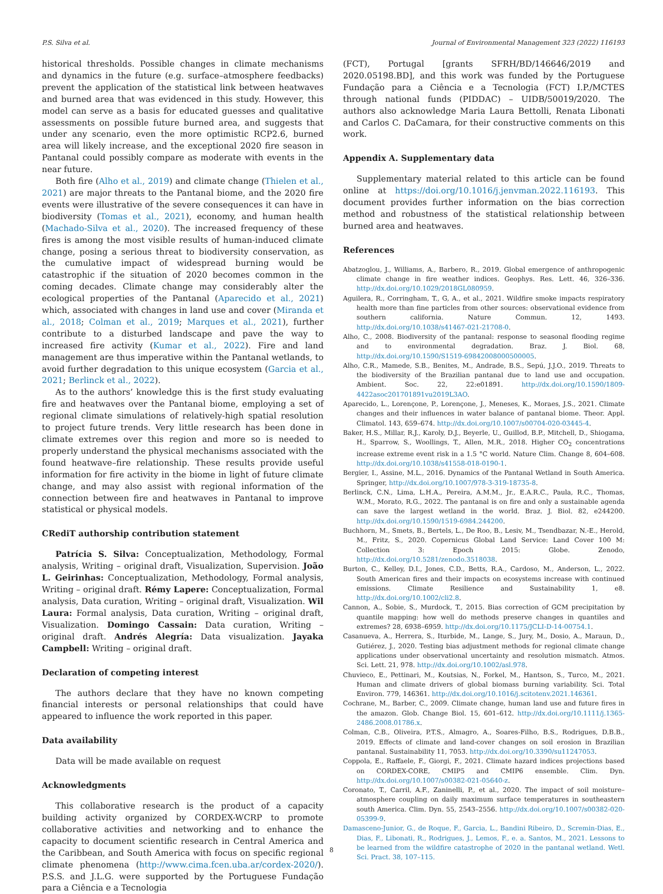P.S. Silva et al. Journal of Environmental Management 323 (2022) 116193
historical thresholds. Possible changes in climate mechanisms and dynamics in the future (e.g. surface–atmosphere feedbacks) prevent the application of the statistical link between heatwaves and burned area that was evidenced in this study. However, this model can serve as a basis for educated guesses and qualitative assessments on possible future burned area, and suggests that under any scenario, even the more optimistic RCP2.6, burned area will likely increase, and the exceptional 2020 fire season in Pantanal could possibly compare as moderate with events in the near future.
Both fire (Alho et al., 2019) and climate change (Thielen et al., 2021) are major threats to the Pantanal biome, and the 2020 fire events were illustrative of the severe consequences it can have in biodiversity (Tomas et al., 2021), economy, and human health (Machado-Silva et al., 2020). The increased frequency of these fires is among the most visible results of human-induced climate change, posing a serious threat to biodiversity conservation, as the cumulative impact of widespread burning would be catastrophic if the situation of 2020 becomes common in the coming decades. Climate change may considerably alter the ecological properties of the Pantanal (Aparecido et al., 2021) which, associated with changes in land use and cover (Miranda et al., 2018; Colman et al., 2019; Marques et al., 2021), further contribute to a disturbed landscape and pave the way to increased fire activity (Kumar et al., 2022). Fire and land management are thus imperative within the Pantanal wetlands, to avoid further degradation to this unique ecosystem (Garcia et al., 2021; Berlinck et al., 2022).
As to the authors’ knowledge this is the first study evaluating fire and heatwaves over the Pantanal biome, employing a set of regional climate simulations of relatively-high spatial resolution to project future trends. Very little research has been done in climate extremes over this region and more so is needed to properly understand the physical mechanisms associated with the found heatwave–fire relationship. These results provide useful information for fire activity in the biome in light of future climate change, and may also assist with regional information of the connection between fire and heatwaves in Pantanal to improve statistical or physical models.
CRediT authorship contribution statement
Patrícia S. Silva: Conceptualization, Methodology, Formal analysis, Writing – original draft, Visualization, Supervision. João L. Geirinhas: Conceptualization, Methodology, Formal analysis, Writing – original draft. Rémy Lapere: Conceptualization, Formal analysis, Data curation, Writing – original draft, Visualization. Wil Laura: Formal analysis, Data curation, Writing – original draft, Visualization. Domingo Cassain: Data curation, Writing – original draft. Andrés Alegría: Data visualization. Jayaka Campbell: Writing – original draft.
Declaration of competing interest
The authors declare that they have no known competing financial interests or personal relationships that could have appeared to influence the work reported in this paper.
Data availability
Data will be made available on request
Acknowledgments
This collaborative research is the product of a capacity building activity organized by CORDEX-WCRP to promote collaborative activities and networking and to enhance the capacity to document scientific research in Central America and the Caribbean, and South America with focus on specific regional climate phenomena (http://www.cima.fcen.uba.ar/cordex-2020/). P.S.S. and J.L.G. were supported by the Portuguese Fundação para a Ciência e a Tecnologia
(FCT), Portugal [grants SFRH/BD/146646/2019 and 2020.05198.BD], and this work was funded by the Portuguese Fundação para a Ciência e a Tecnologia (FCT) I.P./MCTES through national funds (PIDDAC) – UIDB/50019/2020. The authors also acknowledge Maria Laura Bettolli, Renata Libonati and Carlos C. DaCamara, for their constructive comments on this work.
Appendix A. Supplementary data
Supplementary material related to this article can be found online at https://doi.org/10.1016/j.jenvman.2022.116193. This document provides further information on the bias correction method and robustness of the statistical relationship between burned area and heatwaves.
References
Abatzoglou, J., Williams, A., Barbero, R., 2019. Global emergence of anthropogenic climate change in fire weather indices. Geophys. Res. Lett. 46, 326–336. http://dx.doi.org/10.1029/2018GL080959.
Aguilera, R., Corringham, T., G, A., et al., 2021. Wildfire smoke impacts respiratory health more than fine particles from other sources: observational evidence from southern california. Nature Commun. 12, 1493. http://dx.doi.org/10.1038/s41467-021-21708-0.
Alho, C., 2008. Biodiversity of the pantanal: response to seasonal flooding regime and to environmental degradation. Braz. J. Biol. 68, http://dx.doi.org/10.1590/S1519-69842008000500005.
Alho, C.R., Mamede, S.B., Benites, M., Andrade, B.S., Sepú, J.J.O., 2019. Threats to the biodiversity of the Brazilian pantanal due to land use and occupation. Ambient. Soc. 22, 22:e01891. http://dx.doi.org/10.1590/1809-4422asoc201701891vu2019L3AO.
Aparecido, L., Lorençone, P., Lorençone, J., Meneses, K., Moraes, J.S., 2021. Climate changes and their influences in water balance of pantanal biome. Theor. Appl. Climatol. 143, 659–674. http://dx.doi.org/10.1007/s00704-020-03445-4.
Baker, H.S., Millar, R.J., Karoly, D.J., Beyerle, U., Guillod, B.P., Mitchell, D., Shiogama, H., Sparrow, S., Woollings, T., Allen, M.R., 2018. Higher CO<sub>2</sub> concentrations increase extreme event risk in a 1.5 °C world. Nature Clim. Change 8, 604–608. http://dx.doi.org/10.1038/s41558-018-0190-1.
Bergier, I., Assine, M.L., 2016. Dynamics of the Pantanal Wetland in South America. Springer, http://dx.doi.org/10.1007/978-3-319-18735-8.
Berlinck, C.N., Lima, L.H.A., Pereira, A.M.M., Jr., E.A.R.C., Paula, R.C., Thomas, W.M., Morato, R.G., 2022. The pantanal is on fire and only a sustainable agenda can save the largest wetland in the world. Braz. J. Biol. 82, e244200. http://dx.doi.org/10.1590/1519-6984.244200.
Buchhorn, M., Smets, B., Bertels, L., De Roo, B., Lesiv, M., Tsendbazar, N.-E., Herold, M., Fritz, S., 2020. Copernicus Global Land Service: Land Cover 100 M: Collection 3: Epoch 2015: Globe. Zenodo, http://dx.doi.org/10.5281/zenodo.3518038.
Burton, C., Kelley, D.I., Jones, C.D., Betts, R.A., Cardoso, M., Anderson, L., 2022. South American fires and their impacts on ecosystems increase with continued emissions. Climate Resilience and Sustainability 1, e8. http://dx.doi.org/10.1002/cli2.8.
Cannon, A., Sobie, S., Murdock, T., 2015. Bias correction of GCM precipitation by quantile mapping: how well do methods preserve changes in quantiles and extremes? 28, 6938–6959. http://dx.doi.org/10.1175/JCLI-D-14-00754.1.
Casanueva, A., Herrera, S., Iturbide, M., Lange, S., Jury, M., Dosio, A., Maraun, D., Gutiérez, J., 2020. Testing bias adjustment methods for regional climate change applications under observational uncertainty and resolution mismatch. Atmos. Sci. Lett. 21, 978. http://dx.doi.org/10.1002/asl.978.
Chuvieco, E., Pettinari, M., Koutsias, N., Forkel, M., Hantson, S., Turco, M., 2021. Human and climate drivers of global biomass burning variability. Sci. Total Environ. 779, 146361. http://dx.doi.org/10.1016/j.scitotenv.2021.146361.
Cochrane, M., Barber, C., 2009. Climate change, human land use and future fires in the amazon. Glob. Change Biol. 15, 601–612. http://dx.doi.org/10.1111/j.1365-2486.2008.01786.x.
Colman, C.B., Oliveira, P.T.S., Almagro, A., Soares-Filho, B.S., Rodrigues, D.B.B., 2019. Effects of climate and land-cover changes on soil erosion in Brazilian pantanal. Sustainability 11, 7053. http://dx.doi.org/10.3390/su11247053.
Coppola, E., Raffaele, F., Giorgi, F., 2021. Climate hazard indices projections based on CORDEX-CORE, CMIP5 and CMIP6 ensemble. Clim. Dyn. http://dx.doi.org/10.1007/s00382-021-05640-z.
Coronato, T., Carril, A.F., Zaninelli, P., et al., 2020. The impact of soil moisture–atmosphere coupling on daily maximum surface temperatures in southeastern south America. Clim. Dyn. 55, 2543–2556. http://dx.doi.org/10.1007/s00382-020-05399-9.
Damasceno-Junior, G., de Roque, F., Garcia, L., Bandini Ribeiro, D., Scremin-Dias, E., Dias, F., Libonati, R., Rodrigues, J., Lemos, F., e. a. Santos, M., 2021. Lessons to be learned from the wildfire catastrophe of 2020 in the pantanal wetland. Wetl. Sci. Pract. 38, 107–115.
8